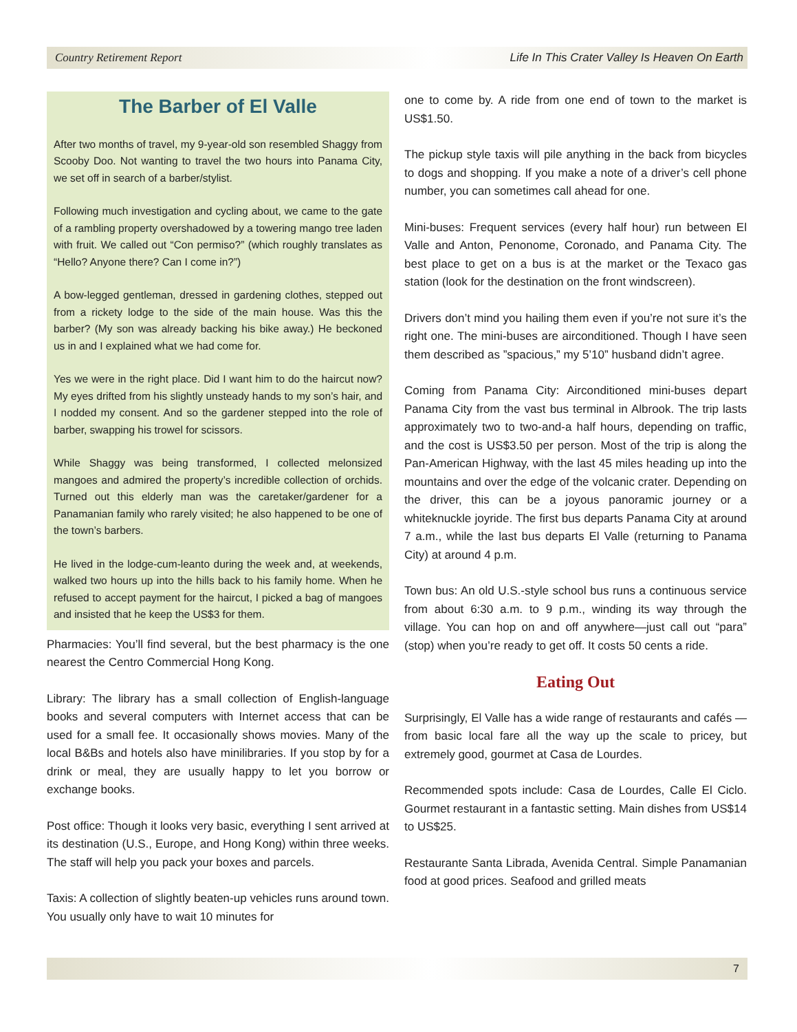Country Retirement Report Life In This Crater Valley Is Heaven On Earth
The Barber of El Valle
After two months of travel, my 9-year-old son resembled Shaggy from Scooby Doo. Not wanting to travel the two hours into Panama City, we set off in search of a barber/stylist.
Following much investigation and cycling about, we came to the gate of a rambling property overshadowed by a towering mango tree laden with fruit. We called out “Con permiso?” (which roughly translates as “Hello? Anyone there? Can I come in?”)
A bow-legged gentleman, dressed in gardening clothes, stepped out from a rickety lodge to the side of the main house. Was this the barber? (My son was already backing his bike away.) He beckoned us in and I explained what we had come for.
Yes we were in the right place. Did I want him to do the haircut now? My eyes drifted from his slightly unsteady hands to my son’s hair, and I nodded my consent. And so the gardener stepped into the role of barber, swapping his trowel for scissors.
While Shaggy was being transformed, I collected melonsized mangoes and admired the property’s incredible collection of orchids. Turned out this elderly man was the caretaker/gardener for a Panamanian family who rarely visited; he also happened to be one of the town’s barbers.
He lived in the lodge-cum-leanto during the week and, at weekends, walked two hours up into the hills back to his family home. When he refused to accept payment for the haircut, I picked a bag of mangoes and insisted that he keep the US$3 for them.
Pharmacies: You’ll find several, but the best pharmacy is the one nearest the Centro Commercial Hong Kong.
Library: The library has a small collection of English-language books and several computers with Internet access that can be used for a small fee. It occasionally shows movies. Many of the local B&Bs and hotels also have minilibraries. If you stop by for a drink or meal, they are usually happy to let you borrow or exchange books.
Post office: Though it looks very basic, everything I sent arrived at its destination (U.S., Europe, and Hong Kong) within three weeks. The staff will help you pack your boxes and parcels.
Taxis: A collection of slightly beaten-up vehicles runs around town. You usually only have to wait 10 minutes for
one to come by. A ride from one end of town to the market is US$1.50.
The pickup style taxis will pile anything in the back from bicycles to dogs and shopping. If you make a note of a driver’s cell phone number, you can sometimes call ahead for one.
Mini-buses: Frequent services (every half hour) run between El Valle and Anton, Penonome, Coronado, and Panama City. The best place to get on a bus is at the market or the Texaco gas station (look for the destination on the front windscreen).
Drivers don’t mind you hailing them even if you’re not sure it’s the right one. The mini-buses are airconditioned. Though I have seen them described as ”spacious,” my 5’10” husband didn’t agree.
Coming from Panama City: Airconditioned mini-buses depart Panama City from the vast bus terminal in Albrook. The trip lasts approximately two to two-and-a half hours, depending on traffic, and the cost is US$3.50 per person. Most of the trip is along the Pan-American Highway, with the last 45 miles heading up into the mountains and over the edge of the volcanic crater. Depending on the driver, this can be a joyous panoramic journey or a whiteknuckle joyride. The first bus departs Panama City at around 7 a.m., while the last bus departs El Valle (returning to Panama City) at around 4 p.m.
Town bus: An old U.S.-style school bus runs a continuous service from about 6:30 a.m. to 9 p.m., winding its way through the village. You can hop on and off anywhere—just call out “para” (stop) when you’re ready to get off. It costs 50 cents a ride.
Eating Out
Surprisingly, El Valle has a wide range of restaurants and cafés —from basic local fare all the way up the scale to pricey, but extremely good, gourmet at Casa de Lourdes.
Recommended spots include: Casa de Lourdes, Calle El Ciclo. Gourmet restaurant in a fantastic setting. Main dishes from US$14 to US$25.
Restaurante Santa Librada, Avenida Central. Simple Panamanian food at good prices. Seafood and grilled meats
7